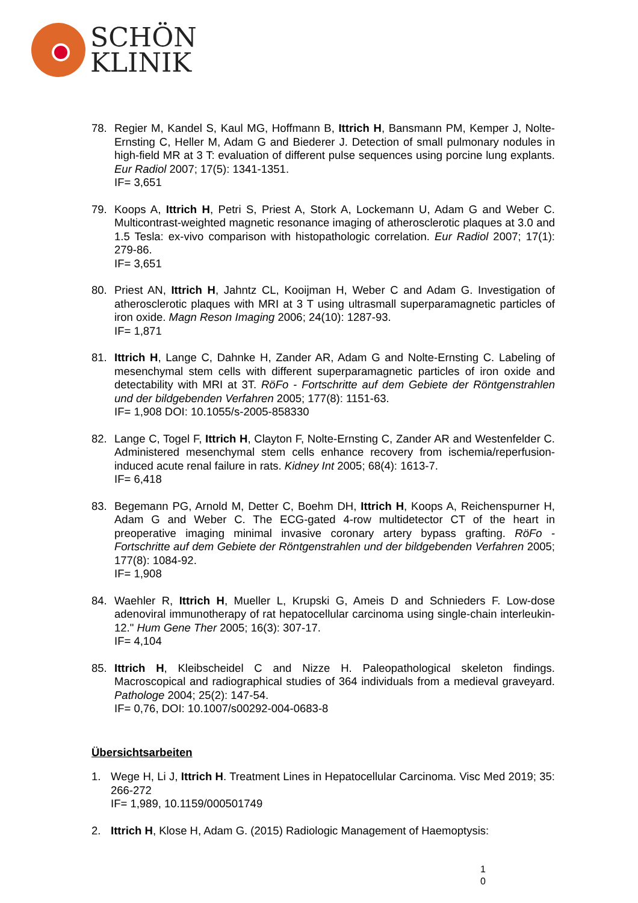SCHÖN
KLINIK
78. Regier M, Kandel S, Kaul MG, Hoffmann B, Ittrich H, Bansmann PM, Kemper J, Nolte-Ernsting C, Heller M, Adam G and Biederer J. Detection of small pulmonary nodules in high-field MR at 3 T: evaluation of different pulse sequences using porcine lung explants. Eur Radiol 2007; 17(5): 1341-1351.
IF= 3,651
79. Koops A, Ittrich H, Petri S, Priest A, Stork A, Lockemann U, Adam G and Weber C. Multicontrast-weighted magnetic resonance imaging of atherosclerotic plaques at 3.0 and 1.5 Tesla: ex-vivo comparison with histopathologic correlation. Eur Radiol 2007; 17(1): 279-86.
IF= 3,651
80. Priest AN, Ittrich H, Jahntz CL, Kooijman H, Weber C and Adam G. Investigation of atherosclerotic plaques with MRI at 3 T using ultrasmall superparamagnetic particles of iron oxide. Magn Reson Imaging 2006; 24(10): 1287-93.
IF= 1,871
81. Ittrich H, Lange C, Dahnke H, Zander AR, Adam G and Nolte-Ernsting C. Labeling of mesenchymal stem cells with different superparamagnetic particles of iron oxide and detectability with MRI at 3T. RöFo - Fortschritte auf dem Gebiete der Röntgenstrahlen und der bildgebenden Verfahren 2005; 177(8): 1151-63.
IF= 1,908 DOI: 10.1055/s-2005-858330
82. Lange C, Togel F, Ittrich H, Clayton F, Nolte-Ernsting C, Zander AR and Westenfelder C. Administered mesenchymal stem cells enhance recovery from ischemia/reperfusion-induced acute renal failure in rats. Kidney Int 2005; 68(4): 1613-7.
IF= 6,418
83. Begemann PG, Arnold M, Detter C, Boehm DH, Ittrich H, Koops A, Reichenspurner H, Adam G and Weber C. The ECG-gated 4-row multidetector CT of the heart in preoperative imaging minimal invasive coronary artery bypass grafting. RöFo - Fortschritte auf dem Gebiete der Röntgenstrahlen und der bildgebenden Verfahren 2005; 177(8): 1084-92.
IF= 1,908
84. Waehler R, Ittrich H, Mueller L, Krupski G, Ameis D and Schnieders F. Low-dose adenoviral immunotherapy of rat hepatocellular carcinoma using single-chain interleukin-12." Hum Gene Ther 2005; 16(3): 307-17.
IF= 4,104
85. Ittrich H, Kleibscheidel C and Nizze H. Paleopathological skeleton findings. Macroscopical and radiographical studies of 364 individuals from a medieval graveyard. Pathologe 2004; 25(2): 147-54.
IF= 0,76, DOI: 10.1007/s00292-004-0683-8
Übersichtsarbeiten
1. Wege H, Li J, Ittrich H. Treatment Lines in Hepatocellular Carcinoma. Visc Med 2019; 35: 266-272
IF= 1,989, 10.1159/000501749
2. Ittrich H, Klose H, Adam G. (2015) Radiologic Management of Haemoptysis:
1
0